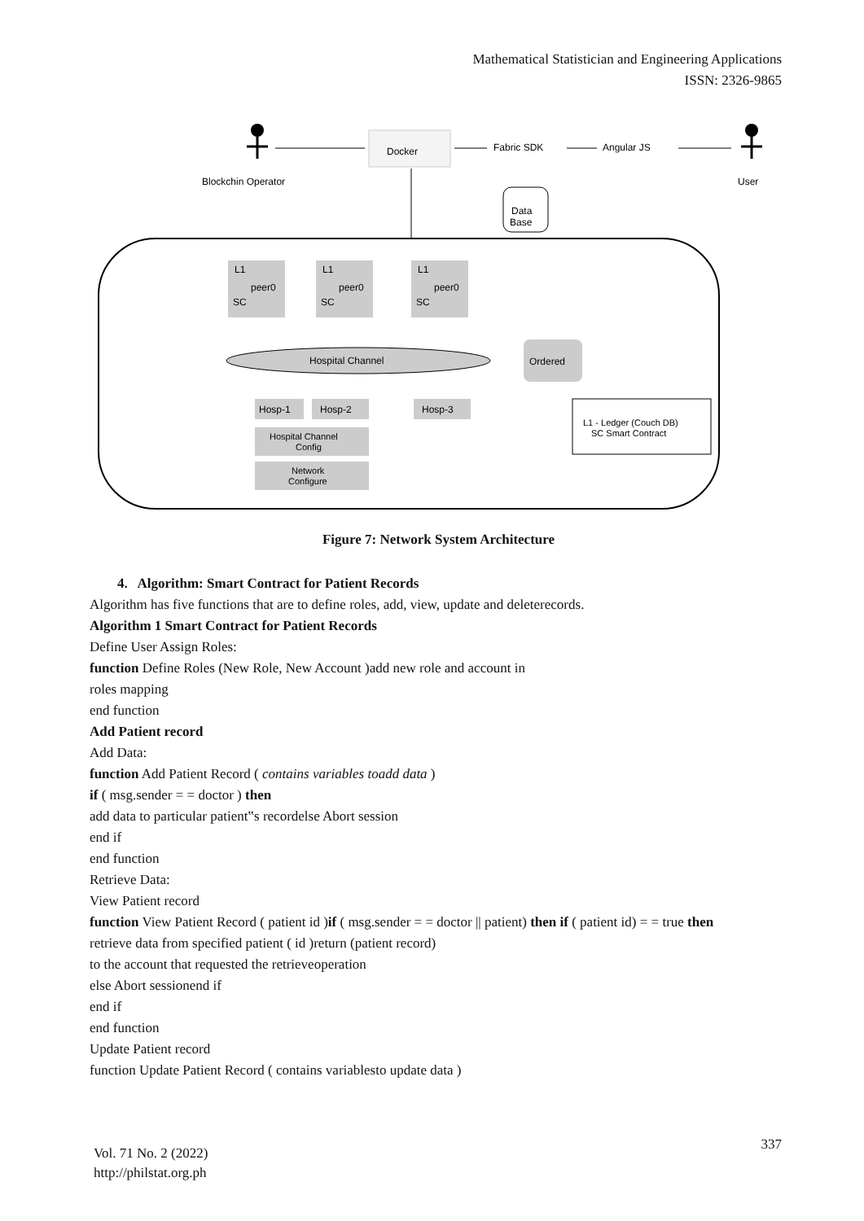Mathematical Statistician and Engineering Applications
ISSN: 2326-9865
Blockchin Operator
Docker
Fabric SDK
Angular JS
User
Data
Base
L1
peer0
SC
L1
peer0
SC
L1
peer0
SC
Hospital Channel
Ordered
Hosp-1
Hosp-2
Hosp-3
Hospital Channel
Config
Network
Configure
L1 - Ledger (Couch DB)
SC Smart Contract
Figure 7: Network System Architecture
4. Algorithm: Smart Contract for Patient Records
Algorithm has five functions that are to define roles, add, view, update and deleterecords.
Algorithm 1 Smart Contract for Patient Records
Define User Assign Roles:
function Define Roles (New Role, New Account )add new role and account in
roles mapping
end function
Add Patient record
Add Data:
function Add Patient Record ( contains variables toadd data )
if ( msg.sender = = doctor ) then
add data to particular patient‟s recordelse Abort session
end if
end function
Retrieve Data:
View Patient record
function View Patient Record ( patient id )if ( msg.sender = = doctor || patient) then if ( patient id) = = true then
retrieve data from specified patient ( id )return (patient record)
to the account that requested the retrieveoperation
else Abort sessionend if
end if
end function
Update Patient record
function Update Patient Record ( contains variablesto update data )
Vol. 71 No. 2 (2022)
http://philstat.org.ph
337